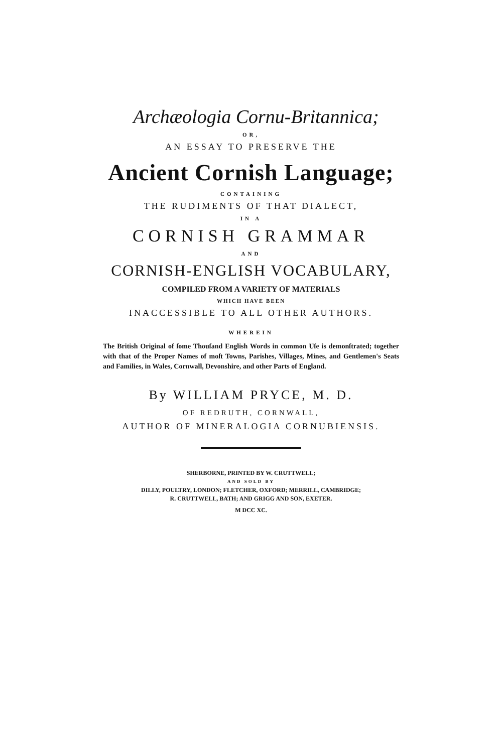Archæologia Cornu-Britannica;
OR,
AN ESSAY TO PRESERVE THE
Ancient Cornish Language;
CONTAINING
THE RUDIMENTS OF THAT DIALECT,
IN A
CORNISH GRAMMAR
AND
CORNISH-ENGLISH VOCABULARY,
COMPILED FROM A VARIETY OF MATERIALS
WHICH HAVE BEEN
INACCESSIBLE TO ALL OTHER AUTHORS.
WHEREIN
The British Original of ſome Thouſand English Words in common Uſe is demonſtrated; together with that of the Proper Names of moſt Towns, Parishes, Villages, Mines, and Gentlemen's Seats and Families, in Wales, Cornwall, Devonshire, and other Parts of England.
By WILLIAM PRYCE, M. D.
OF REDRUTH, CORNWALL,
AUTHOR OF MINERALOGIA CORNUBIENSIS.
SHERBORNE, PRINTED BY W. CRUTTWELL;
AND SOLD BY
DILLY, POULTRY, LONDON; FLETCHER, OXFORD; MERRILL, CAMBRIDGE;
R. CRUTTWELL, BATH; AND GRIGG AND SON, EXETER.
M DCC XC.